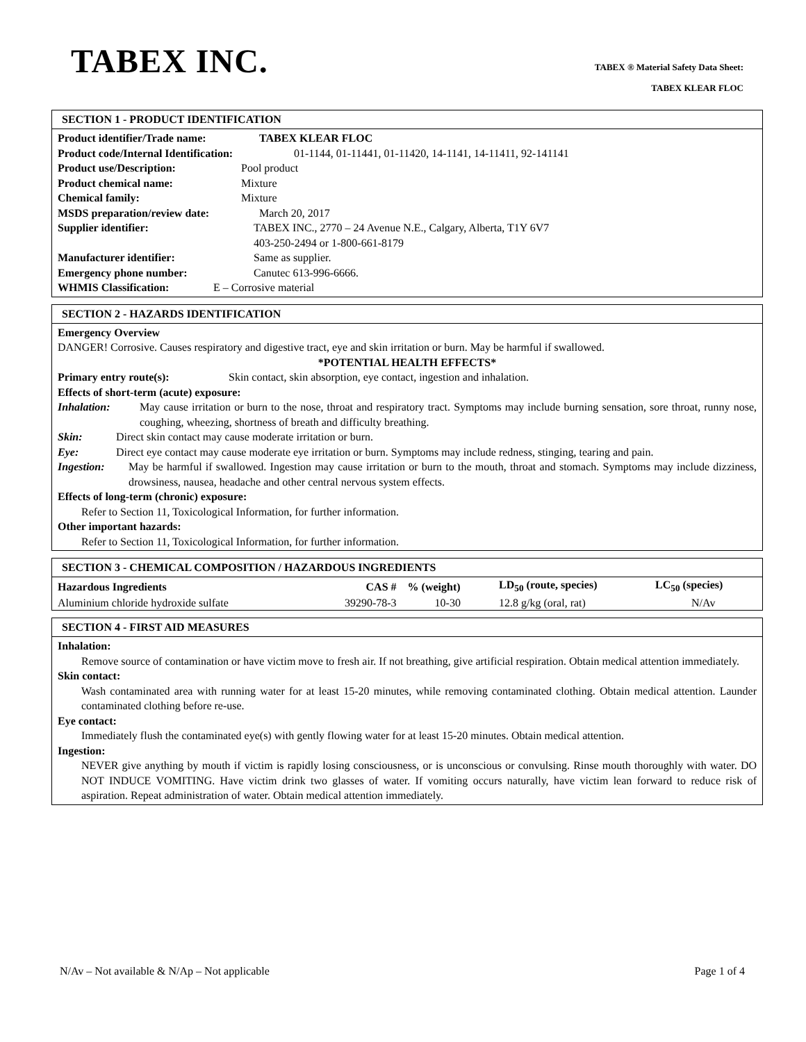TABEX INC.
TABEX ® Material Safety Data Sheet:
TABEX KLEAR FLOC
SECTION 1 - PRODUCT IDENTIFICATION
Product identifier/Trade name: TABEX KLEAR FLOC
Product code/Internal Identification: 01-1144, 01-11441, 01-11420, 14-1141, 14-11411, 92-141141
Product use/Description: Pool product
Product chemical name: Mixture
Chemical family: Mixture
MSDS preparation/review date: March 20, 2017
Supplier identifier: TABEX INC., 2770 – 24 Avenue N.E., Calgary, Alberta, T1Y 6V7
403-250-2494 or 1-800-661-8179
Manufacturer identifier: Same as supplier.
Emergency phone number: Canutec 613-996-6666.
WHMIS Classification: E – Corrosive material
SECTION 2 - HAZARDS IDENTIFICATION
Emergency Overview
DANGER! Corrosive. Causes respiratory and digestive tract, eye and skin irritation or burn. May be harmful if swallowed.
*POTENTIAL HEALTH EFFECTS*
Primary entry route(s): Skin contact, skin absorption, eye contact, ingestion and inhalation.
Effects of short-term (acute) exposure:
Inhalation: May cause irritation or burn to the nose, throat and respiratory tract. Symptoms may include burning sensation, sore throat, runny nose, coughing, wheezing, shortness of breath and difficulty breathing.
Skin: Direct skin contact may cause moderate irritation or burn.
Eye: Direct eye contact may cause moderate eye irritation or burn. Symptoms may include redness, stinging, tearing and pain.
Ingestion: May be harmful if swallowed. Ingestion may cause irritation or burn to the mouth, throat and stomach. Symptoms may include dizziness, drowsiness, nausea, headache and other central nervous system effects.
Effects of long-term (chronic) exposure:
Refer to Section 11, Toxicological Information, for further information.
Other important hazards:
Refer to Section 11, Toxicological Information, for further information.
SECTION 3 - CHEMICAL COMPOSITION / HAZARDOUS INGREDIENTS
| Hazardous Ingredients | CAS # | % (weight) | LD<sub>50</sub> (route, species) | LC<sub>50</sub> (species) |
| --- | --- | --- | --- | --- |
| Aluminium chloride hydroxide sulfate | 39290-78-3 | 10-30 | 12.8 g/kg (oral, rat) | N/Av |
SECTION 4 - FIRST AID MEASURES
Inhalation:
Remove source of contamination or have victim move to fresh air. If not breathing, give artificial respiration. Obtain medical attention immediately.
Skin contact:
Wash contaminated area with running water for at least 15-20 minutes, while removing contaminated clothing. Obtain medical attention. Launder contaminated clothing before re-use.
Eye contact:
Immediately flush the contaminated eye(s) with gently flowing water for at least 15-20 minutes. Obtain medical attention.
Ingestion:
NEVER give anything by mouth if victim is rapidly losing consciousness, or is unconscious or convulsing. Rinse mouth thoroughly with water. DO NOT INDUCE VOMITING. Have victim drink two glasses of water. If vomiting occurs naturally, have victim lean forward to reduce risk of aspiration. Repeat administration of water. Obtain medical attention immediately.
N/Av – Not available & N/Ap – Not applicable Page 1 of 4